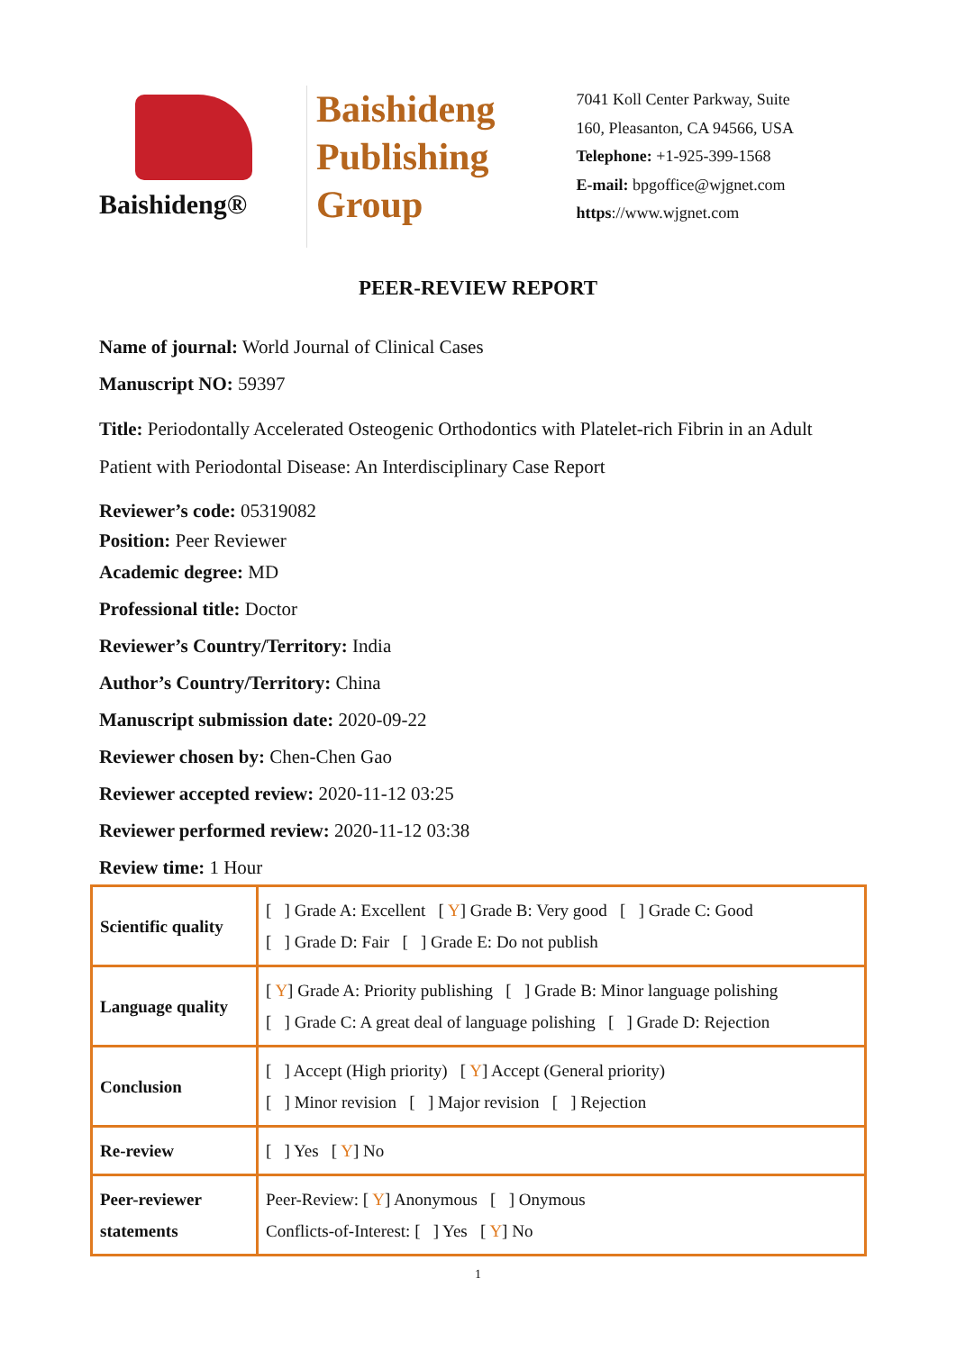Baishideng®
Baishideng
Publishing
Group
7041 Koll Center Parkway, Suite
160, Pleasanton, CA 94566, USA
Telephone: +1-925-399-1568
E-mail: bpgoffice@wjgnet.com
https://www.wjgnet.com
PEER-REVIEW REPORT
Name of journal: World Journal of Clinical Cases
Manuscript NO: 59397
Title: Periodontally Accelerated Osteogenic Orthodontics with Platelet-rich Fibrin in an Adult Patient with Periodontal Disease: An Interdisciplinary Case Report
Reviewer’s code: 05319082
Position: Peer Reviewer
Academic degree: MD
Professional title: Doctor
Reviewer’s Country/Territory: India
Author’s Country/Territory: China
Manuscript submission date: 2020-09-22
Reviewer chosen by: Chen-Chen Gao
Reviewer accepted review: 2020-11-12 03:25
Reviewer performed review: 2020-11-12 03:38
Review time: 1 Hour
| Scientific quality | [ ] Grade A: Excellent [ Y ] Grade B: Very good [ ] Grade C: Good [ ] Grade D: Fair [ ] Grade E: Do not publish |
| Language quality | [ Y ] Grade A: Priority publishing [ ] Grade B: Minor language polishing [ ] Grade C: A great deal of language polishing [ ] Grade D: Rejection |
| Conclusion | [ ] Accept (High priority) [ Y ] Accept (General priority) [ ] Minor revision [ ] Major revision [ ] Rejection |
| Re-review | [ ] Yes [ Y ] No |
| Peer-reviewer statements | Peer-Review: [ Y ] Anonymous [ ] Onymous Conflicts-of-Interest: [ ] Yes [ Y ] No |
1